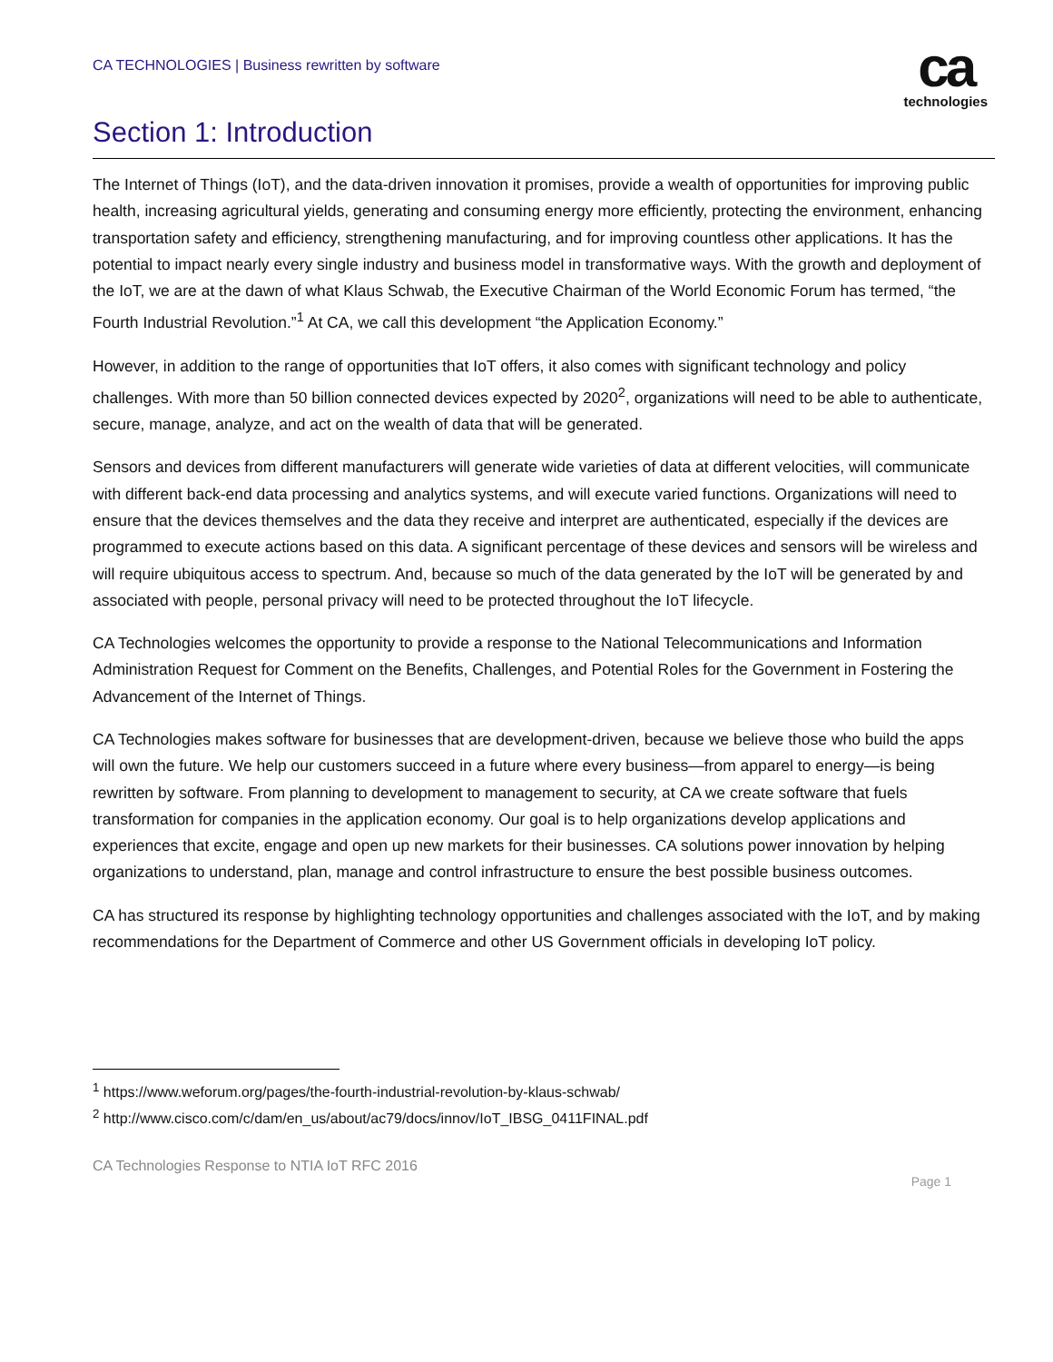CA TECHNOLOGIES | Business rewritten by software
ca
technologies
Section 1: Introduction
The Internet of Things (IoT), and the data-driven innovation it promises, provide a wealth of opportunities for improving public health, increasing agricultural yields, generating and consuming energy more efficiently, protecting the environment, enhancing transportation safety and efficiency, strengthening manufacturing, and for improving countless other applications. It has the potential to impact nearly every single industry and business model in transformative ways. With the growth and deployment of the IoT, we are at the dawn of what Klaus Schwab, the Executive Chairman of the World Economic Forum has termed, “the Fourth Industrial Revolution.”<sup>1</sup> At CA, we call this development “the Application Economy.”
However, in addition to the range of opportunities that IoT offers, it also comes with significant technology and policy challenges. With more than 50 billion connected devices expected by 2020<sup>2</sup>, organizations will need to be able to authenticate, secure, manage, analyze, and act on the wealth of data that will be generated.
Sensors and devices from different manufacturers will generate wide varieties of data at different velocities, will communicate with different back-end data processing and analytics systems, and will execute varied functions. Organizations will need to ensure that the devices themselves and the data they receive and interpret are authenticated, especially if the devices are programmed to execute actions based on this data. A significant percentage of these devices and sensors will be wireless and will require ubiquitous access to spectrum. And, because so much of the data generated by the IoT will be generated by and associated with people, personal privacy will need to be protected throughout the IoT lifecycle.
CA Technologies welcomes the opportunity to provide a response to the National Telecommunications and Information Administration Request for Comment on the Benefits, Challenges, and Potential Roles for the Government in Fostering the Advancement of the Internet of Things.
CA Technologies makes software for businesses that are development-driven, because we believe those who build the apps will own the future. We help our customers succeed in a future where every business—from apparel to energy—is being rewritten by software. From planning to development to management to security, at CA we create software that fuels transformation for companies in the application economy. Our goal is to help organizations develop applications and experiences that excite, engage and open up new markets for their businesses. CA solutions power innovation by helping organizations to understand, plan, manage and control infrastructure to ensure the best possible business outcomes.
CA has structured its response by highlighting technology opportunities and challenges associated with the IoT, and by making recommendations for the Department of Commerce and other US Government officials in developing IoT policy.
<sup>1</sup> https://www.weforum.org/pages/the-fourth-industrial-revolution-by-klaus-schwab/
<sup>2</sup> http://www.cisco.com/c/dam/en_us/about/ac79/docs/innov/IoT_IBSG_0411FINAL.pdf
CA Technologies Response to NTIA IoT RFC 2016
Page 1